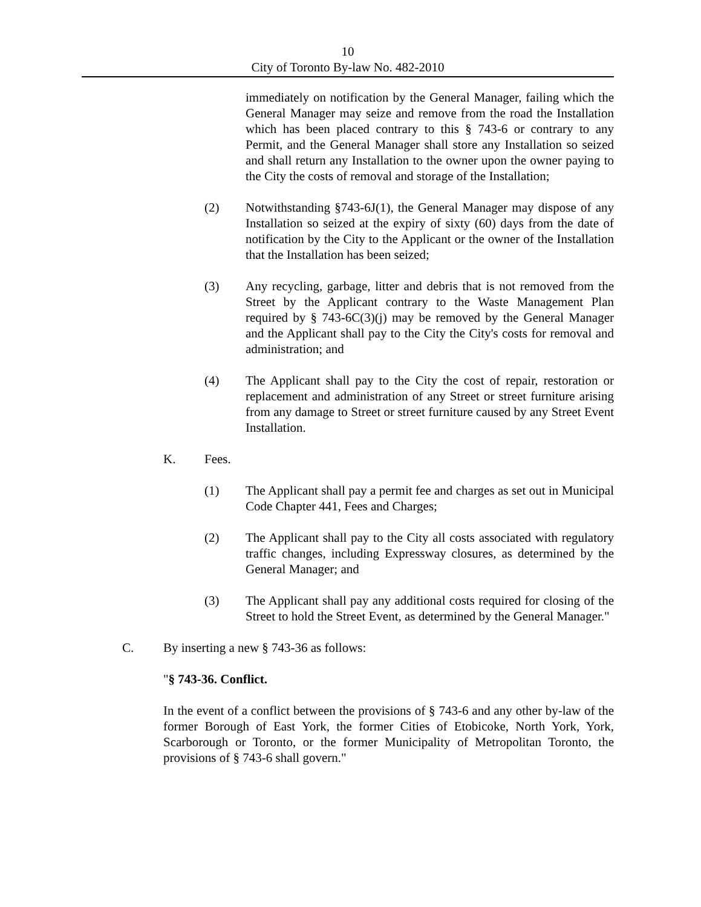10
City of Toronto By-law No. 482-2010
immediately on notification by the General Manager, failing which the General Manager may seize and remove from the road the Installation which has been placed contrary to this § 743-6 or contrary to any Permit, and the General Manager shall store any Installation so seized and shall return any Installation to the owner upon the owner paying to the City the costs of removal and storage of the Installation;
(2) Notwithstanding §743-6J(1), the General Manager may dispose of any Installation so seized at the expiry of sixty (60) days from the date of notification by the City to the Applicant or the owner of the Installation that the Installation has been seized;
(3) Any recycling, garbage, litter and debris that is not removed from the Street by the Applicant contrary to the Waste Management Plan required by § 743-6C(3)(j) may be removed by the General Manager and the Applicant shall pay to the City the City's costs for removal and administration; and
(4) The Applicant shall pay to the City the cost of repair, restoration or replacement and administration of any Street or street furniture arising from any damage to Street or street furniture caused by any Street Event Installation.
K. Fees.
(1) The Applicant shall pay a permit fee and charges as set out in Municipal Code Chapter 441, Fees and Charges;
(2) The Applicant shall pay to the City all costs associated with regulatory traffic changes, including Expressway closures, as determined by the General Manager; and
(3) The Applicant shall pay any additional costs required for closing of the Street to hold the Street Event, as determined by the General Manager."
C. By inserting a new § 743-36 as follows:
"§ 743-36. Conflict.
In the event of a conflict between the provisions of § 743-6 and any other by-law of the former Borough of East York, the former Cities of Etobicoke, North York, York, Scarborough or Toronto, or the former Municipality of Metropolitan Toronto, the provisions of § 743-6 shall govern."